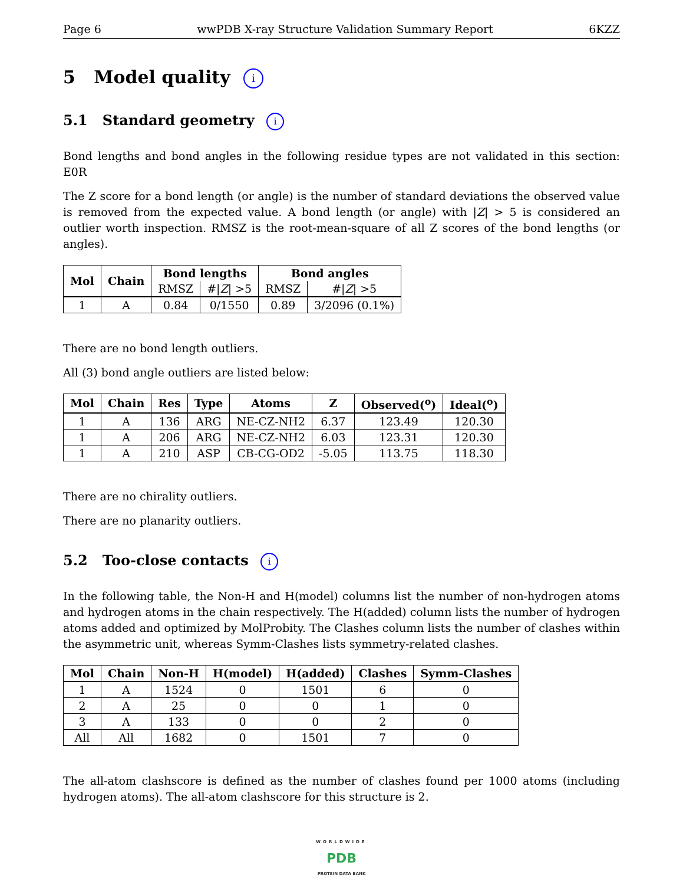Page 6 wwPDB X-ray Structure Validation Summary Report 6KZZ
5 Model quality i
5.1 Standard geometry i
Bond lengths and bond angles in the following residue types are not validated in this section: E0R
The Z score for a bond length (or angle) is the number of standard deviations the observed value is removed from the expected value. A bond length (or angle) with |Z| > 5 is considered an outlier worth inspection. RMSZ is the root-mean-square of all Z scores of the bond lengths (or angles).
| Mol | Chain | Bond lengths | | Bond angles | |
| --- | --- | --- | --- | --- | --- |
| | | RMSZ | #/ Z / >5 | RMSZ | #/ Z / >5 |
| 1 | A | 0.84 | 0/1550 | 0.89 | 3/2096 (0.1%) |
There are no bond length outliers.
All (3) bond angle outliers are listed below:
| Mol | Chain | Res | Type | Atoms | Z | Observed(<sup>o</sup>) | Ideal(<sup>o</sup>) |
| --- | --- | --- | --- | --- | --- | --- | --- |
| 1 | A | 136 | ARG | NE-CZ-NH2 | 6.37 | 123.49 | 120.30 |
| 1 | A | 206 | ARG | NE-CZ-NH2 | 6.03 | 123.31 | 120.30 |
| 1 | A | 210 | ASP | CB-CG-OD2 | -5.05 | 113.75 | 118.30 |
There are no chirality outliers.
There are no planarity outliers.
5.2 Too-close contacts i
In the following table, the Non-H and H(model) columns list the number of non-hydrogen atoms and hydrogen atoms in the chain respectively. The H(added) column lists the number of hydrogen atoms added and optimized by MolProbity. The Clashes column lists the number of clashes within the asymmetric unit, whereas Symm-Clashes lists symmetry-related clashes.
| Mol | Chain | Non-H | H(model) | H(added) | Clashes | Symm-Clashes |
| --- | --- | --- | --- | --- | --- | --- |
| 1 | A | 1524 | 0 | 1501 | 6 | 0 |
| 2 | A | 25 | 0 | 0 | 1 | 0 |
| 3 | A | 133 | 0 | 0 | 2 | 0 |
| All | All | 1682 | 0 | 1501 | 7 | 0 |
The all-atom clashscore is defined as the number of clashes found per 1000 atoms (including hydrogen atoms). The all-atom clashscore for this structure is 2.
WORLDWIDE
PDB
PROTEIN DATA BANK